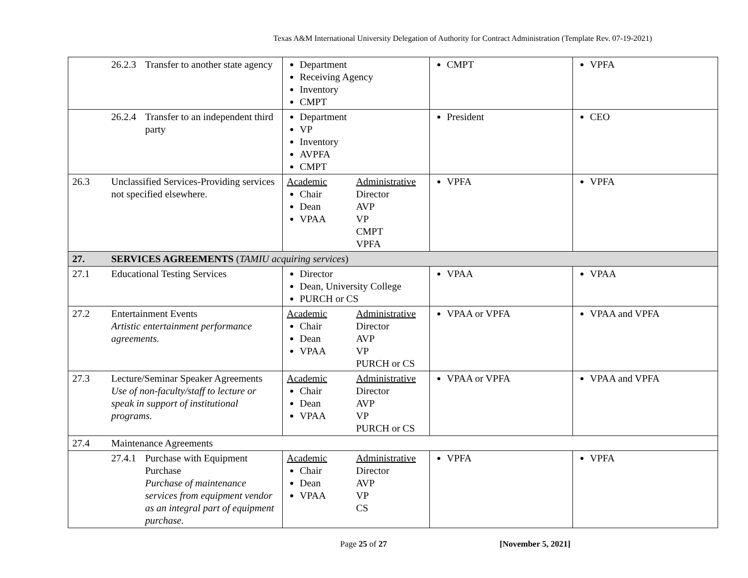Texas A&M International University Delegation of Authority for Contract Administration (Template Rev. 07-19-2021)
| | 26.2.3 Transfer to another state agency | Department Receiving Agency Inventory CMPT | CMPT | VPFA |
| | 26.2.4 Transfer to an independent third party | Department VP Inventory AVPFA CMPT | President | CEO |
| 26.3 | Unclassified Services-Providing services not specified elsewhere. | Academic Chair Dean VPAA Administrative Director AVP VP CMPT VPFA | VPFA | VPFA |
| 27. | SERVICES AGREEMENTS ( TAMIU acquiring services ) | | | |
| 27.1 | Educational Testing Services | Director Dean, University College PURCH or CS | VPAA | VPAA |
| 27.2 | Entertainment Events Artistic entertainment performance agreements. | Academic Chair Dean VPAA Administrative Director AVP VP PURCH or CS | VPAA or VPFA | VPAA and VPFA |
| 27.3 | Lecture/Seminar Speaker Agreements Use of non-faculty/staff to lecture or speak in support of institutional programs. | Academic Chair Dean VPAA Administrative Director AVP VP PURCH or CS | VPAA or VPFA | VPAA and VPFA |
| 27.4 | Maintenance Agreements | | | |
| | 27.4.1 Purchase with Equipment Purchase Purchase of maintenance services from equipment vendor as an integral part of equipment purchase. | Academic Chair Dean VPAA Administrative Director AVP VP CS | VPFA | VPFA |
Page 25 of 27 [November 5, 2021]